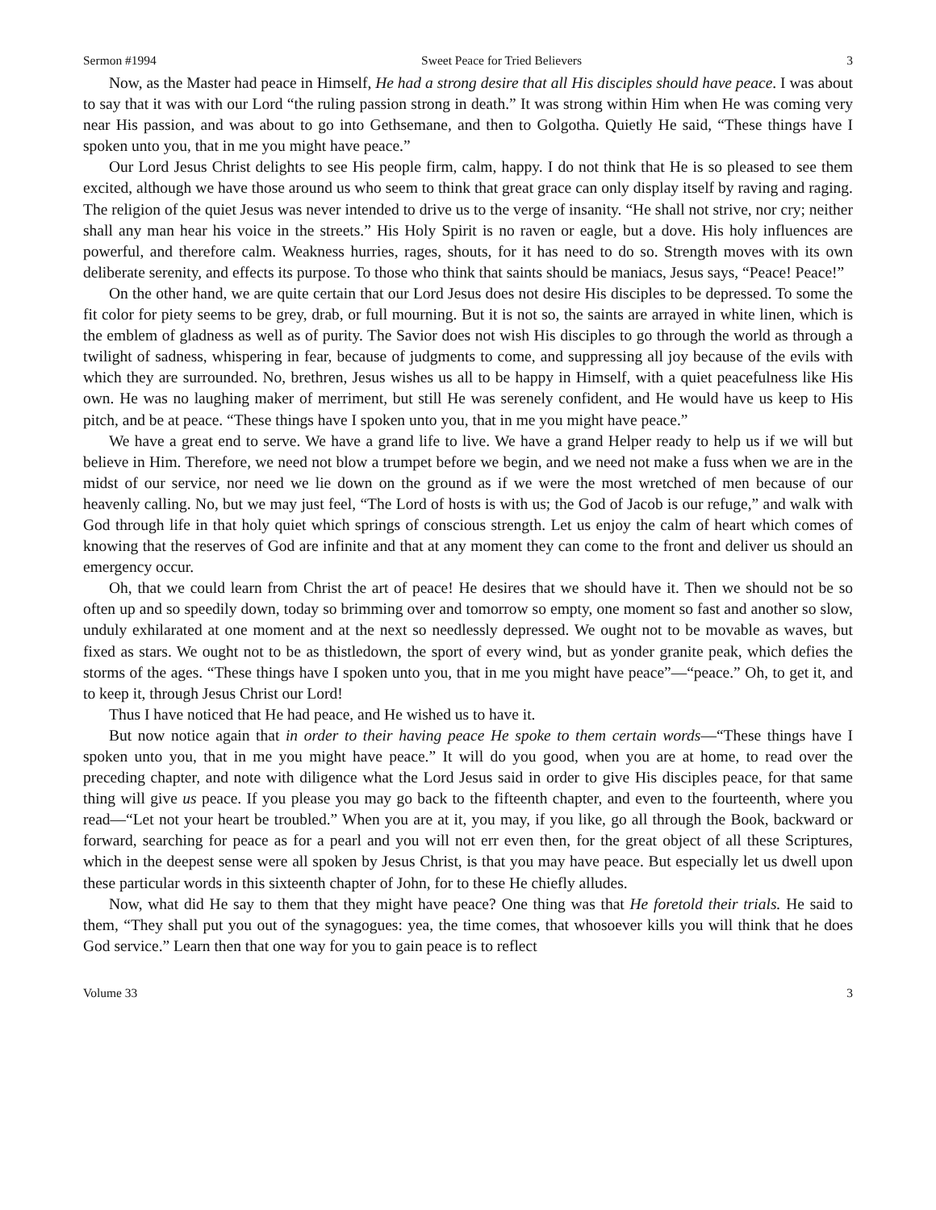Sermon #1994 Sweet Peace for Tried Believers 3
Now, as the Master had peace in Himself, He had a strong desire that all His disciples should have peace. I was about to say that it was with our Lord “the ruling passion strong in death.” It was strong within Him when He was coming very near His passion, and was about to go into Gethsemane, and then to Golgotha. Quietly He said, “These things have I spoken unto you, that in me you might have peace.”
Our Lord Jesus Christ delights to see His people firm, calm, happy. I do not think that He is so pleased to see them excited, although we have those around us who seem to think that great grace can only display itself by raving and raging. The religion of the quiet Jesus was never intended to drive us to the verge of insanity. “He shall not strive, nor cry; neither shall any man hear his voice in the streets.” His Holy Spirit is no raven or eagle, but a dove. His holy influences are powerful, and therefore calm. Weakness hurries, rages, shouts, for it has need to do so. Strength moves with its own deliberate serenity, and effects its purpose. To those who think that saints should be maniacs, Jesus says, “Peace! Peace!”
On the other hand, we are quite certain that our Lord Jesus does not desire His disciples to be depressed. To some the fit color for piety seems to be grey, drab, or full mourning. But it is not so, the saints are arrayed in white linen, which is the emblem of gladness as well as of purity. The Savior does not wish His disciples to go through the world as through a twilight of sadness, whispering in fear, because of judgments to come, and suppressing all joy because of the evils with which they are surrounded. No, brethren, Jesus wishes us all to be happy in Himself, with a quiet peacefulness like His own. He was no laughing maker of merriment, but still He was serenely confident, and He would have us keep to His pitch, and be at peace. “These things have I spoken unto you, that in me you might have peace.”
We have a great end to serve. We have a grand life to live. We have a grand Helper ready to help us if we will but believe in Him. Therefore, we need not blow a trumpet before we begin, and we need not make a fuss when we are in the midst of our service, nor need we lie down on the ground as if we were the most wretched of men because of our heavenly calling. No, but we may just feel, “The Lord of hosts is with us; the God of Jacob is our refuge,” and walk with God through life in that holy quiet which springs of conscious strength. Let us enjoy the calm of heart which comes of knowing that the reserves of God are infinite and that at any moment they can come to the front and deliver us should an emergency occur.
Oh, that we could learn from Christ the art of peace! He desires that we should have it. Then we should not be so often up and so speedily down, today so brimming over and tomorrow so empty, one moment so fast and another so slow, unduly exhilarated at one moment and at the next so needlessly depressed. We ought not to be movable as waves, but fixed as stars. We ought not to be as thistledown, the sport of every wind, but as yonder granite peak, which defies the storms of the ages. “These things have I spoken unto you, that in me you might have peace”—“peace.” Oh, to get it, and to keep it, through Jesus Christ our Lord!
Thus I have noticed that He had peace, and He wished us to have it.
But now notice again that in order to their having peace He spoke to them certain words—“These things have I spoken unto you, that in me you might have peace.” It will do you good, when you are at home, to read over the preceding chapter, and note with diligence what the Lord Jesus said in order to give His disciples peace, for that same thing will give us peace. If you please you may go back to the fifteenth chapter, and even to the fourteenth, where you read—“Let not your heart be troubled.” When you are at it, you may, if you like, go all through the Book, backward or forward, searching for peace as for a pearl and you will not err even then, for the great object of all these Scriptures, which in the deepest sense were all spoken by Jesus Christ, is that you may have peace. But especially let us dwell upon these particular words in this sixteenth chapter of John, for to these He chiefly alludes.
Now, what did He say to them that they might have peace? One thing was that He foretold their trials. He said to them, “They shall put you out of the synagogues: yea, the time comes, that whosoever kills you will think that he does God service.” Learn then that one way for you to gain peace is to reflect
Volume 33 3